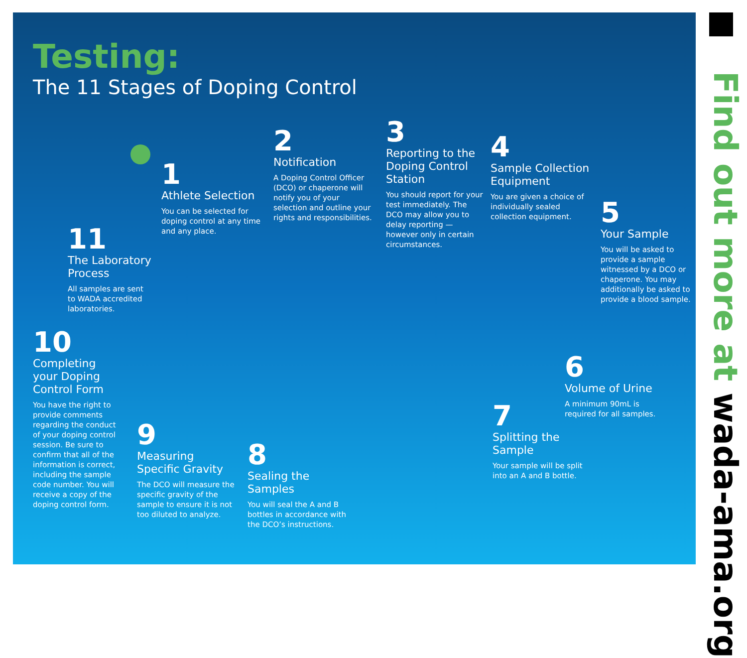Testing:
The 11 Stages of Doping Control
1
Athlete Selection
You can be selected for doping control at any time and any place.
2
Notification
A Doping Control Officer (DCO) or chaperone will notify you of your selection and outline your rights and responsibilities.
3
Reporting to the Doping Control Station
You should report for your test immediately. The DCO may allow you to delay reporting — however only in certain circumstances.
4
Sample Collection Equipment
You are given a choice of individually sealed collection equipment.
5
Your Sample
You will be asked to provide a sample witnessed by a DCO or chaperone. You may additionally be asked to provide a blood sample.
6
Volume of Urine
A minimum 90mL is required for all samples.
7
Splitting the Sample
Your sample will be split into an A and B bottle.
8
Sealing the Samples
You will seal the A and B bottles in accordance with the DCO’s instructions.
9
Measuring Specific Gravity
The DCO will measure the specific gravity of the sample to ensure it is not too diluted to analyze.
10
Completing your Doping Control Form
You have the right to provide comments regarding the conduct of your doping control session. Be sure to confirm that all of the information is correct, including the sample code number. You will receive a copy of the doping control form.
11
The Laboratory Process
All samples are sent to WADA accredited laboratories.
Find out more at wada-ama.org